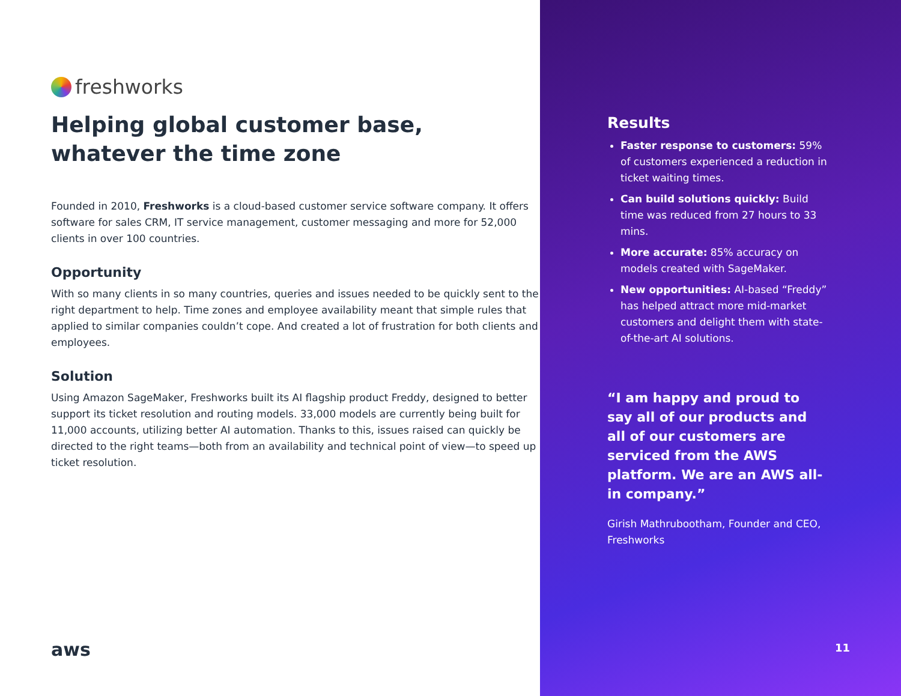freshworks
Helping global customer base, whatever the time zone
Founded in 2010, Freshworks is a cloud-based customer service software company. It offers software for sales CRM, IT service management, customer messaging and more for 52,000 clients in over 100 countries.
Opportunity
With so many clients in so many countries, queries and issues needed to be quickly sent to the right department to help. Time zones and employee availability meant that simple rules that applied to similar companies couldn’t cope. And created a lot of frustration for both clients and employees.
Solution
Using Amazon SageMaker, Freshworks built its AI flagship product Freddy, designed to better support its ticket resolution and routing models. 33,000 models are currently being built for 11,000 accounts, utilizing better AI automation. Thanks to this, issues raised can quickly be directed to the right teams—both from an availability and technical point of view—to speed up ticket resolution.
aws
Results
Faster response to customers: 59% of customers experienced a reduction in ticket waiting times.
Can build solutions quickly: Build time was reduced from 27 hours to 33 mins.
More accurate: 85% accuracy on models created with SageMaker.
New opportunities: AI-based “Freddy” has helped attract more mid-market customers and delight them with state-of-the-art AI solutions.
“I am happy and proud to say all of our products and all of our customers are serviced from the AWS platform. We are an AWS all-in company.”
Girish Mathrubootham, Founder and CEO, Freshworks
11